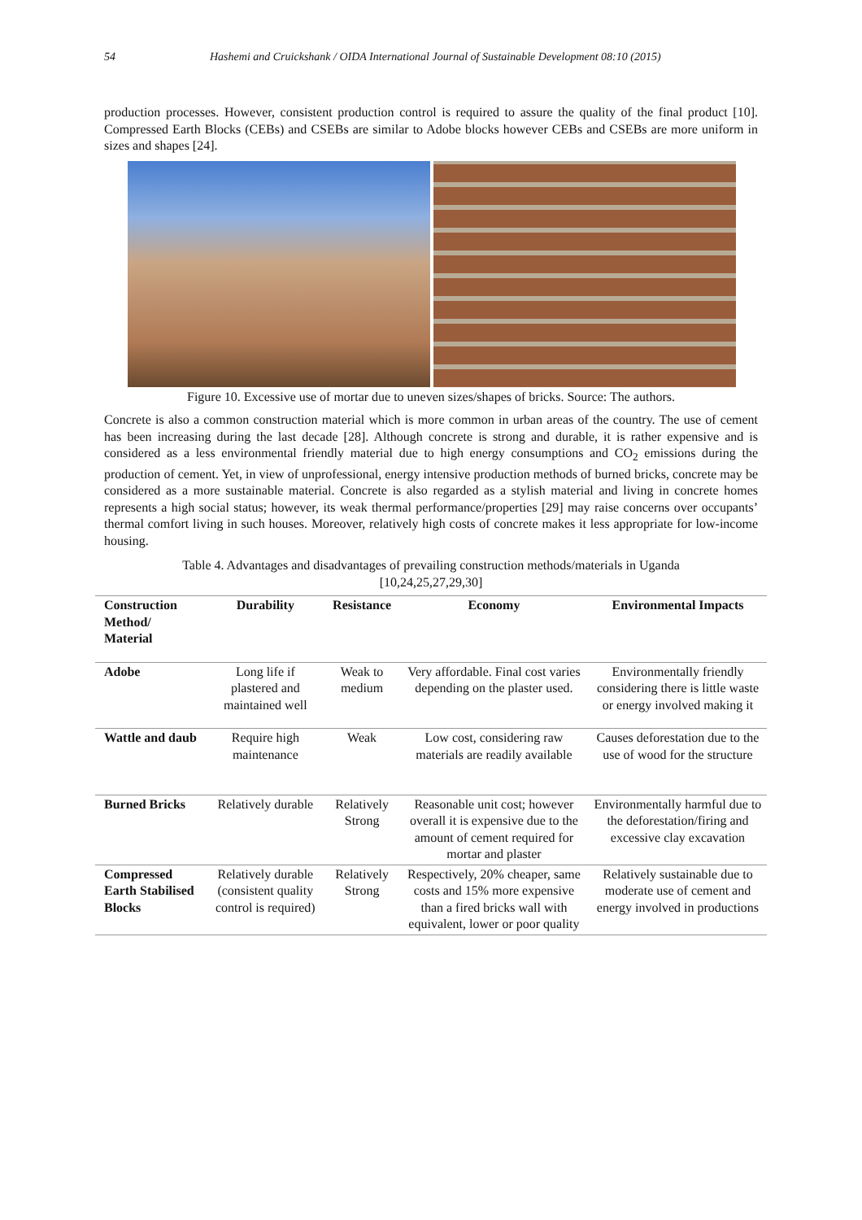54 Hashemi and Cruickshank / OIDA International Journal of Sustainable Development 08:10 (2015)
production processes. However, consistent production control is required to assure the quality of the final product [10]. Compressed Earth Blocks (CEBs) and CSEBs are similar to Adobe blocks however CEBs and CSEBs are more uniform in sizes and shapes [24].
Figure 10. Excessive use of mortar due to uneven sizes/shapes of bricks. Source: The authors.
Concrete is also a common construction material which is more common in urban areas of the country. The use of cement has been increasing during the last decade [28]. Although concrete is strong and durable, it is rather expensive and is considered as a less environmental friendly material due to high energy consumptions and CO<sub>2</sub> emissions during the production of cement. Yet, in view of unprofessional, energy intensive production methods of burned bricks, concrete may be considered as a more sustainable material. Concrete is also regarded as a stylish material and living in concrete homes represents a high social status; however, its weak thermal performance/properties [29] may raise concerns over occupants’ thermal comfort living in such houses. Moreover, relatively high costs of concrete makes it less appropriate for low-income housing.
Table 4. Advantages and disadvantages of prevailing construction methods/materials in Uganda
[10,24,25,27,29,30]
| Construction Method/ Material | Durability | Resistance | Economy | Environmental Impacts |
| --- | --- | --- | --- | --- |
| Adobe | Long life if plastered and maintained well | Weak to medium | Very affordable. Final cost varies depending on the plaster used. | Environmentally friendly considering there is little waste or energy involved making it |
| Wattle and daub | Require high maintenance | Weak | Low cost, considering raw materials are readily available | Causes deforestation due to the use of wood for the structure |
| Burned Bricks | Relatively durable | Relatively Strong | Reasonable unit cost; however overall it is expensive due to the amount of cement required for mortar and plaster | Environmentally harmful due to the deforestation/firing and excessive clay excavation |
| Compressed Earth Stabilised Blocks | Relatively durable (consistent quality control is required) | Relatively Strong | Respectively, 20% cheaper, same costs and 15% more expensive than a fired bricks wall with equivalent, lower or poor quality | Relatively sustainable due to moderate use of cement and energy involved in productions |